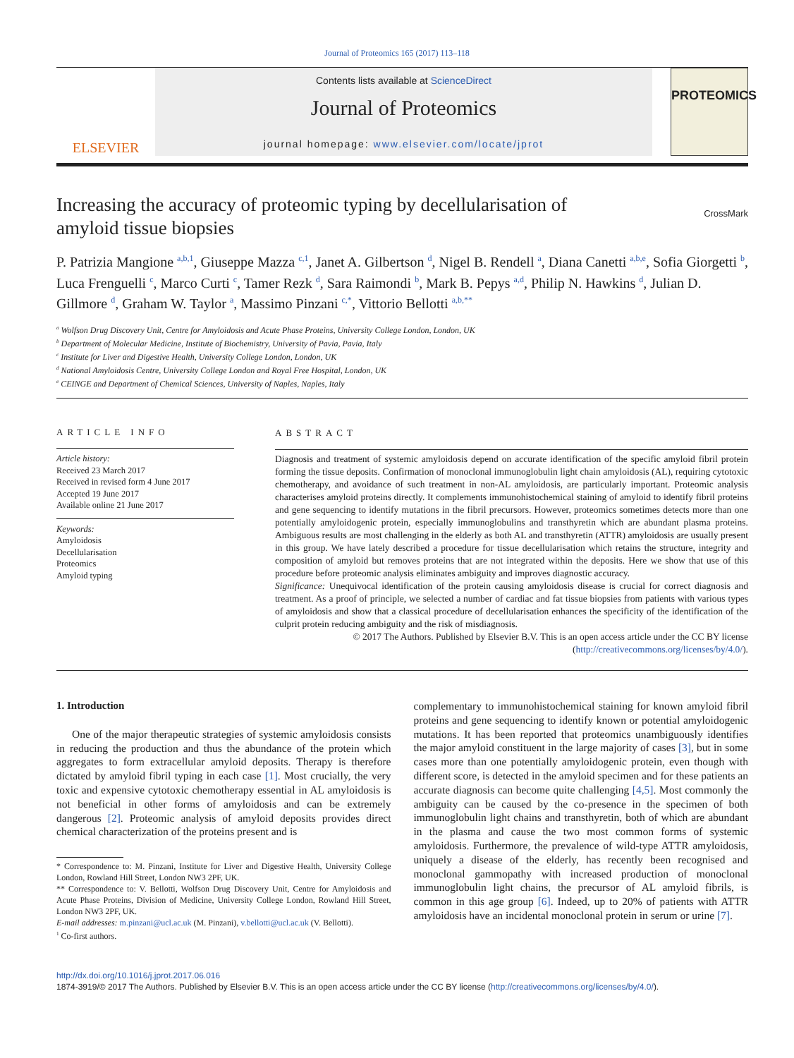Journal of Proteomics 165 (2017) 113–118
ELSEVIER
Contents lists available at ScienceDirect
Journal of Proteomics
journal homepage: www.elsevier.com/locate/jprot
PROTEOMICS
Increasing the accuracy of proteomic typing by decellularisation of
amyloid tissue biopsies CrossMark
P. Patrizia Mangione <sup>a,b,1</sup>, Giuseppe Mazza <sup>c,1</sup>, Janet A. Gilbertson <sup>d</sup>, Nigel B. Rendell <sup>a</sup>, Diana Canetti <sup>a,b,e</sup>, Sofia Giorgetti <sup>b</sup>, Luca Frenguelli <sup>c</sup>, Marco Curti <sup>c</sup>, Tamer Rezk <sup>d</sup>, Sara Raimondi <sup>b</sup>, Mark B. Pepys <sup>a,d</sup>, Philip N. Hawkins <sup>d</sup>, Julian D. Gillmore <sup>d</sup>, Graham W. Taylor <sup>a</sup>, Massimo Pinzani <sup>c,*</sup>, Vittorio Bellotti <sup>a,b,**</sup>
<sup>a</sup> Wolfson Drug Discovery Unit, Centre for Amyloidosis and Acute Phase Proteins, University College London, London, UK
<sup>b</sup> Department of Molecular Medicine, Institute of Biochemistry, University of Pavia, Pavia, Italy
<sup>c</sup> Institute for Liver and Digestive Health, University College London, London, UK
<sup>d</sup> National Amyloidosis Centre, University College London and Royal Free Hospital, London, UK
<sup>e</sup> CEINGE and Department of Chemical Sciences, University of Naples, Naples, Italy
ARTICLE INFO
Article history:
Received 23 March 2017
Received in revised form 4 June 2017
Accepted 19 June 2017
Available online 21 June 2017
Keywords:
Amyloidosis
Decellularisation
Proteomics
Amyloid typing
ABSTRACT
Diagnosis and treatment of systemic amyloidosis depend on accurate identification of the specific amyloid fibril protein forming the tissue deposits. Confirmation of monoclonal immunoglobulin light chain amyloidosis (AL), requiring cytotoxic chemotherapy, and avoidance of such treatment in non-AL amyloidosis, are particularly important. Proteomic analysis characterises amyloid proteins directly. It complements immunohistochemical staining of amyloid to identify fibril proteins and gene sequencing to identify mutations in the fibril precursors. However, proteomics sometimes detects more than one potentially amyloidogenic protein, especially immunoglobulins and transthyretin which are abundant plasma proteins. Ambiguous results are most challenging in the elderly as both AL and transthyretin (ATTR) amyloidosis are usually present in this group. We have lately described a procedure for tissue decellularisation which retains the structure, integrity and composition of amyloid but removes proteins that are not integrated within the deposits. Here we show that use of this procedure before proteomic analysis eliminates ambiguity and improves diagnostic accuracy.
Significance: Unequivocal identification of the protein causing amyloidosis disease is crucial for correct diagnosis and treatment. As a proof of principle, we selected a number of cardiac and fat tissue biopsies from patients with various types of amyloidosis and show that a classical procedure of decellularisation enhances the specificity of the identification of the culprit protein reducing ambiguity and the risk of misdiagnosis.
© 2017 The Authors. Published by Elsevier B.V. This is an open access article under the CC BY license
(http://creativecommons.org/licenses/by/4.0/).
1. Introduction
One of the major therapeutic strategies of systemic amyloidosis consists in reducing the production and thus the abundance of the protein which aggregates to form extracellular amyloid deposits. Therapy is therefore dictated by amyloid fibril typing in each case [1]. Most crucially, the very toxic and expensive cytotoxic chemotherapy essential in AL amyloidosis is not beneficial in other forms of amyloidosis and can be extremely dangerous [2]. Proteomic analysis of amyloid deposits provides direct chemical characterization of the proteins present and is
* Correspondence to: M. Pinzani, Institute for Liver and Digestive Health, University College London, Rowland Hill Street, London NW3 2PF, UK.
** Correspondence to: V. Bellotti, Wolfson Drug Discovery Unit, Centre for Amyloidosis and Acute Phase Proteins, Division of Medicine, University College London, Rowland Hill Street, London NW3 2PF, UK.
E-mail addresses: m.pinzani@ucl.ac.uk (M. Pinzani), v.bellotti@ucl.ac.uk (V. Bellotti).
<sup>1</sup> Co-first authors.
complementary to immunohistochemical staining for known amyloid fibril proteins and gene sequencing to identify known or potential amyloidogenic mutations. It has been reported that proteomics unambiguously identifies the major amyloid constituent in the large majority of cases [3], but in some cases more than one potentially amyloidogenic protein, even though with different score, is detected in the amyloid specimen and for these patients an accurate diagnosis can become quite challenging [4,5]. Most commonly the ambiguity can be caused by the co-presence in the specimen of both immunoglobulin light chains and transthyretin, both of which are abundant in the plasma and cause the two most common forms of systemic amyloidosis. Furthermore, the prevalence of wild-type ATTR amyloidosis, uniquely a disease of the elderly, has recently been recognised and monoclonal gammopathy with increased production of monoclonal immunoglobulin light chains, the precursor of AL amyloid fibrils, is common in this age group [6]. Indeed, up to 20% of patients with ATTR amyloidosis have an incidental monoclonal protein in serum or urine [7].
http://dx.doi.org/10.1016/j.jprot.2017.06.016
1874-3919/© 2017 The Authors. Published by Elsevier B.V. This is an open access article under the CC BY license (http://creativecommons.org/licenses/by/4.0/).